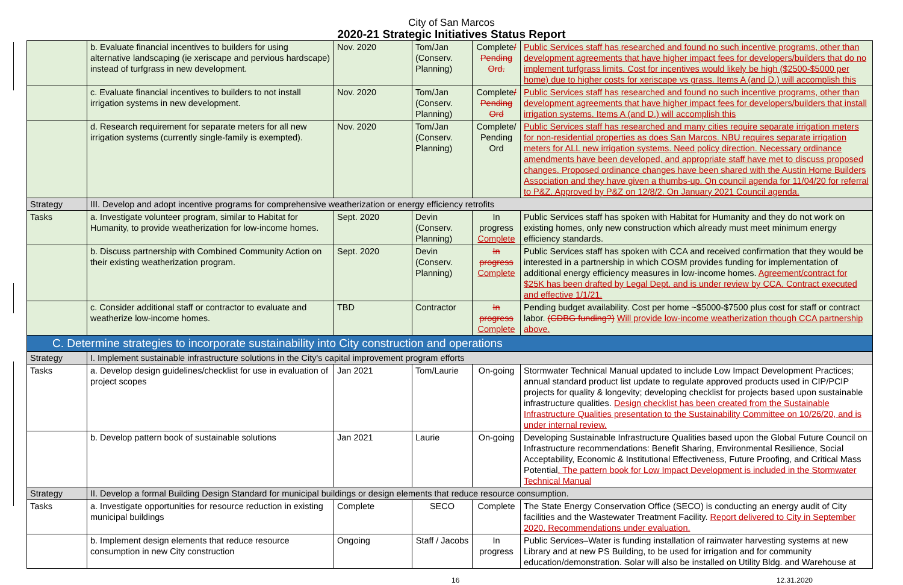City of San Marcos
2020-21 Strategic Initiatives Status Report
| | b. Evaluate financial incentives to builders for using alternative landscaping (ie xeriscape and pervious hardscape) instead of turfgrass in new development. | Nov. 2020 | Tom/Jan (Conserv. Planning) | Complete / Pending Ord. | Public Services staff has researched and found no such incentive programs, other than development agreements that have higher impact fees for developers/builders that do no implement turfgrass limits. Cost for incentives would likely be high ($2500-$5000 per home) due to higher costs for xeriscape vs grass. Items A (and D.) will accomplish this |
| | c. Evaluate financial incentives to builders to not install irrigation systems in new development. | Nov. 2020 | Tom/Jan (Conserv. Planning) | Complete / Pending Ord | Public Services staff has researched and found no such incentive programs, other than development agreements that have higher impact fees for developers/builders that install irrigation systems. Items A (and D.) will accomplish this |
| | d. Research requirement for separate meters for all new irrigation systems (currently single-family is exempted). | Nov. 2020 | Tom/Jan (Conserv. Planning) | Complete/ Pending Ord | Public Services staff has researched and many cities require separate irrigation meters for non-residential properties as does San Marcos. NBU requires separate irrigation meters for ALL new irrigation systems. Need policy direction. Necessary ordinance amendments have been developed, and appropriate staff have met to discuss proposed changes. Proposed ordinance changes have been shared with the Austin Home Builders Association and they have given a thumbs-up. On council agenda for 11/04/20 for referral to P&Z. Approved by P&Z on 12/8/2. On January 2021 Council agenda. |
| Strategy | III. Develop and adopt incentive programs for comprehensive weatherization or energy efficiency retrofits | | | | |
| Tasks | a. Investigate volunteer program, similar to Habitat for Humanity, to provide weatherization for low-income homes. | Sept. 2020 | Devin (Conserv. Planning) | In progress Complete | Public Services staff has spoken with Habitat for Humanity and they do not work on existing homes, only new construction which already must meet minimum energy efficiency standards. |
| | b. Discuss partnership with Combined Community Action on their existing weatherization program. | Sept. 2020 | Devin (Conserv. Planning) | In progress Complete | Public Services staff has spoken with CCA and received confirmation that they would be interested in a partnership in which COSM provides funding for implementation of additional energy efficiency measures in low-income homes. Agreement/contract for $25K has been drafted by Legal Dept. and is under review by CCA. Contract executed and effective 1/1/21. |
| | c. Consider additional staff or contractor to evaluate and weatherize low-income homes. | TBD | Contractor | In progress Complete | Pending budget availability. Cost per home ~$5000-$7500 plus cost for staff or contract labor. (CDBG funding?) Will provide low-income weatherization though CCA partnership above. |
| C. Determine strategies to incorporate sustainability into City construction and operations | | | | | |
| Strategy | I. Implement sustainable infrastructure solutions in the City's capital improvement program efforts | | | | |
| Tasks | a. Develop design guidelines/checklist for use in evaluation of project scopes | Jan 2021 | Tom/Laurie | On-going | Stormwater Technical Manual updated to include Low Impact Development Practices; annual standard product list update to regulate approved products used in CIP/PCIP projects for quality & longevity; developing checklist for projects based upon sustainable infrastructure qualities. Design checklist has been created from the Sustainable Infrastructure Qualities presentation to the Sustainability Committee on 10/26/20, and is under internal review. |
| | b. Develop pattern book of sustainable solutions | Jan 2021 | Laurie | On-going | Developing Sustainable Infrastructure Qualities based upon the Global Future Council on Infrastructure recommendations: Benefit Sharing, Environmental Resilience, Social Acceptability, Economic & Institutional Effectiveness, Future Proofing, and Critical Mass Potential . The pattern book for Low Impact Development is included in the Stormwater Technical Manual |
| Strategy | II. Develop a formal Building Design Standard for municipal buildings or design elements that reduce resource consumption. | | | | |
| Tasks | a. Investigate opportunities for resource reduction in existing municipal buildings | Complete | SECO | Complete | The State Energy Conservation Office (SECO) is conducting an energy audit of City facilities and the Wastewater Treatment Facility. Report delivered to City in September 2020. Recommendations under evaluation. |
| | b. Implement design elements that reduce resource consumption in new City construction | Ongoing | Staff / Jacobs | In progress | Public Services–Water is funding installation of rainwater harvesting systems at new Library and at new PS Building, to be used for irrigation and for community education/demonstration. Solar will also be installed on Utility Bldg. and Warehouse at |
16 12.31.2020